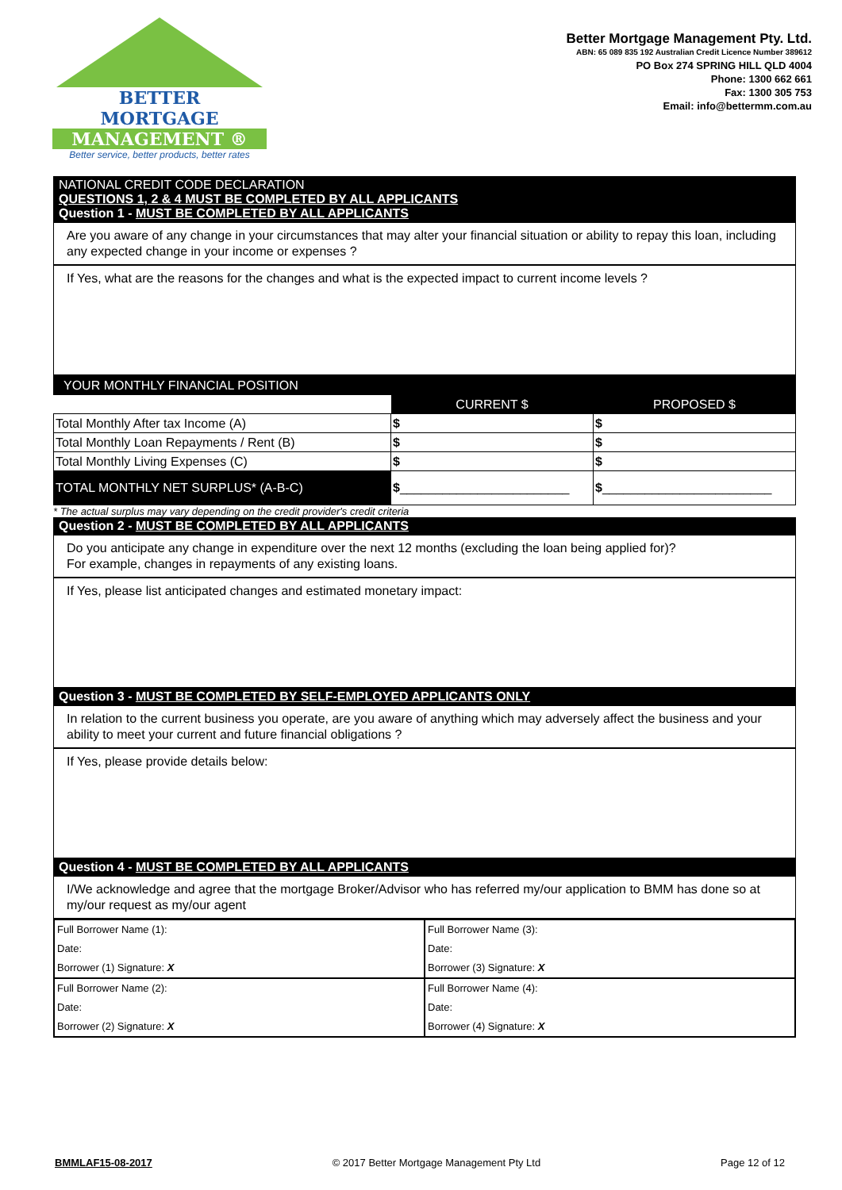BETTER
MORTGAGE
MANAGEMENT ®
Better service, better products, better rates
Better Mortgage Management Pty. Ltd.
ABN: 65 089 835 192 Australian Credit Licence Number 389612
PO Box 274 SPRING HILL QLD 4004
Phone: 1300 662 661
Fax: 1300 305 753
Email: info@bettermm.com.au
NATIONAL CREDIT CODE DECLARATION
QUESTIONS 1, 2 & 4 MUST BE COMPLETED BY ALL APPLICANTS
Question 1 - MUST BE COMPLETED BY ALL APPLICANTS
Are you aware of any change in your circumstances that may alter your financial situation or ability to repay this loan, including any expected change in your income or expenses ?
If Yes, what are the reasons for the changes and what is the expected impact to current income levels ?
| YOUR MONTHLY FINANCIAL POSITION | | |
| | CURRENT $ | PROPOSED $ |
| Total Monthly After tax Income (A) | $ | $ |
| Total Monthly Loan Repayments / Rent (B) | $ | $ |
| Total Monthly Living Expenses (C) | $ | $ |
| TOTAL MONTHLY NET SURPLUS* (A-B-C) | $ ________________________ | $ ________________________ |
* The actual surplus may vary depending on the credit provider's credit criteria
Question 2 - MUST BE COMPLETED BY ALL APPLICANTS
Do you anticipate any change in expenditure over the next 12 months (excluding the loan being applied for)?
For example, changes in repayments of any existing loans.
If Yes, please list anticipated changes and estimated monetary impact:
Question 3 - MUST BE COMPLETED BY SELF-EMPLOYED APPLICANTS ONLY
In relation to the current business you operate, are you aware of anything which may adversely affect the business and your ability to meet your current and future financial obligations ?
If Yes, please provide details below:
Question 4 - MUST BE COMPLETED BY ALL APPLICANTS
I/We acknowledge and agree that the mortgage Broker/Advisor who has referred my/our application to BMM has done so at my/our request as my/our agent
| Full Borrower Name (1): Date: Borrower (1) Signature: X | Full Borrower Name (3): Date: Borrower (3) Signature: X |
| Full Borrower Name (2): Date: Borrower (2) Signature: X | Full Borrower Name (4): Date: Borrower (4) Signature: X |
BMMLAF15-08-2017 © 2017 Better Mortgage Management Pty Ltd Page 12 of 12